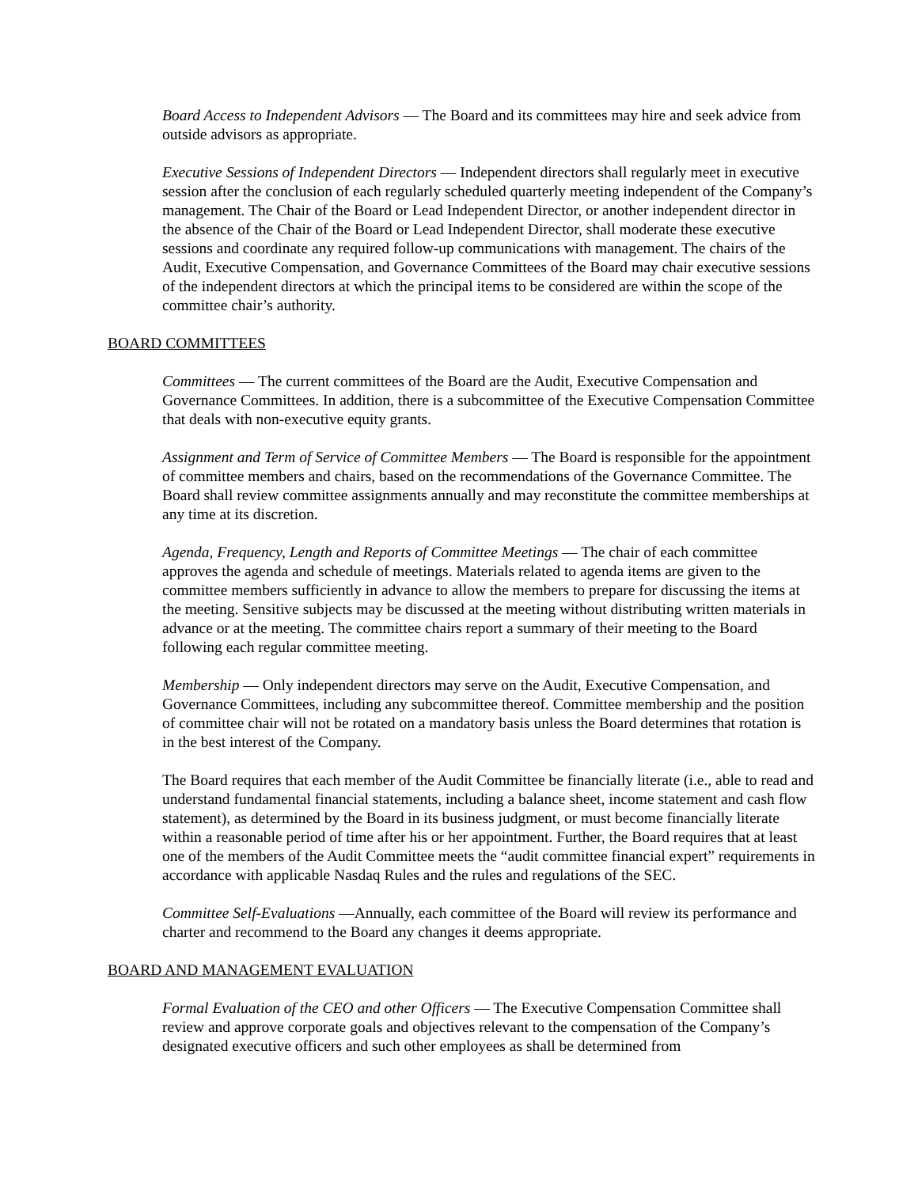Board Access to Independent Advisors — The Board and its committees may hire and seek advice from outside advisors as appropriate.
Executive Sessions of Independent Directors — Independent directors shall regularly meet in executive session after the conclusion of each regularly scheduled quarterly meeting independent of the Company’s management. The Chair of the Board or Lead Independent Director, or another independent director in the absence of the Chair of the Board or Lead Independent Director, shall moderate these executive sessions and coordinate any required follow-up communications with management. The chairs of the Audit, Executive Compensation, and Governance Committees of the Board may chair executive sessions of the independent directors at which the principal items to be considered are within the scope of the committee chair’s authority.
BOARD COMMITTEES
Committees — The current committees of the Board are the Audit, Executive Compensation and Governance Committees. In addition, there is a subcommittee of the Executive Compensation Committee that deals with non-executive equity grants.
Assignment and Term of Service of Committee Members — The Board is responsible for the appointment of committee members and chairs, based on the recommendations of the Governance Committee. The Board shall review committee assignments annually and may reconstitute the committee memberships at any time at its discretion.
Agenda, Frequency, Length and Reports of Committee Meetings — The chair of each committee approves the agenda and schedule of meetings. Materials related to agenda items are given to the committee members sufficiently in advance to allow the members to prepare for discussing the items at the meeting. Sensitive subjects may be discussed at the meeting without distributing written materials in advance or at the meeting. The committee chairs report a summary of their meeting to the Board following each regular committee meeting.
Membership — Only independent directors may serve on the Audit, Executive Compensation, and Governance Committees, including any subcommittee thereof. Committee membership and the position of committee chair will not be rotated on a mandatory basis unless the Board determines that rotation is in the best interest of the Company.
The Board requires that each member of the Audit Committee be financially literate (i.e., able to read and understand fundamental financial statements, including a balance sheet, income statement and cash flow statement), as determined by the Board in its business judgment, or must become financially literate within a reasonable period of time after his or her appointment. Further, the Board requires that at least one of the members of the Audit Committee meets the “audit committee financial expert” requirements in accordance with applicable Nasdaq Rules and the rules and regulations of the SEC.
Committee Self-Evaluations —Annually, each committee of the Board will review its performance and charter and recommend to the Board any changes it deems appropriate.
BOARD AND MANAGEMENT EVALUATION
Formal Evaluation of the CEO and other Officers — The Executive Compensation Committee shall review and approve corporate goals and objectives relevant to the compensation of the Company’s designated executive officers and such other employees as shall be determined from